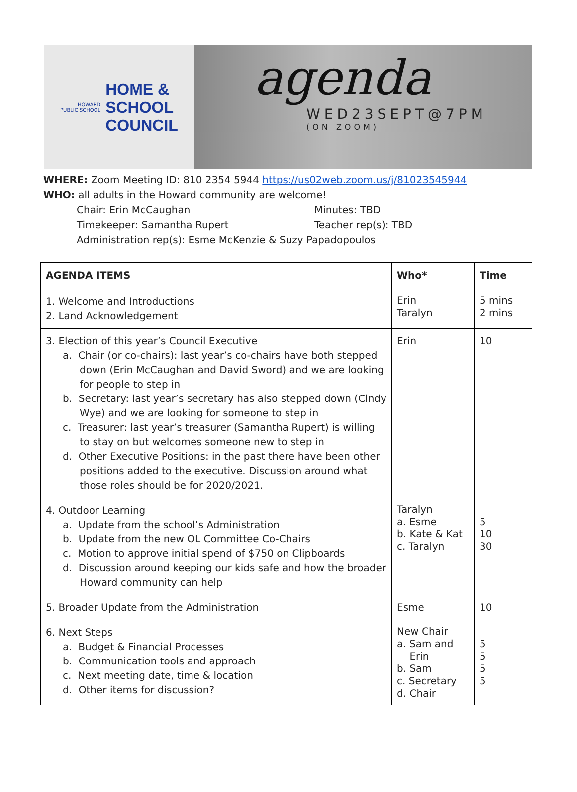HOWARD
PUBLIC SCHOOL
HOME &
SCHOOL
COUNCIL
agenda
WED23SEPT@7PM
(ON ZOOM)
WHERE: Zoom Meeting ID: 810 2354 5944 https://us02web.zoom.us/j/81023545944
WHO: all adults in the Howard community are welcome!
Chair: Erin McCaughan Minutes: TBD
Timekeeper: Samantha Rupert Teacher rep(s): TBD
Administration rep(s): Esme McKenzie & Suzy Papadopoulos
| AGENDA ITEMS | Who* | Time |
| --- | --- | --- |
| 1. Welcome and Introductions 2. Land Acknowledgement | Erin Taralyn | 5 mins 2 mins |
| 3. Election of this year’s Council Executive a. Chair (or co-chairs): last year’s co-chairs have both stepped down (Erin McCaughan and David Sword) and we are looking for people to step in b. Secretary: last year’s secretary has also stepped down (Cindy Wye) and we are looking for someone to step in c. Treasurer: last year’s treasurer (Samantha Rupert) is willing to stay on but welcomes someone new to step in d. Other Executive Positions: in the past there have been other positions added to the executive. Discussion around what those roles should be for 2020/2021. | Erin | 10 |
| 4. Outdoor Learning a. Update from the school’s Administration b. Update from the new OL Committee Co-Chairs c. Motion to approve initial spend of $750 on Clipboards d. Discussion around keeping our kids safe and how the broader Howard community can help | Taralyn a. Esme b. Kate & Kat c. Taralyn | 5 10 30 |
| 5. Broader Update from the Administration | Esme | 10 |
| 6. Next Steps a. Budget & Financial Processes b. Communication tools and approach c. Next meeting date, time & location d. Other items for discussion? | New Chair a. Sam and Erin b. Sam c. Secretary d. Chair | 5 5 5 5 |